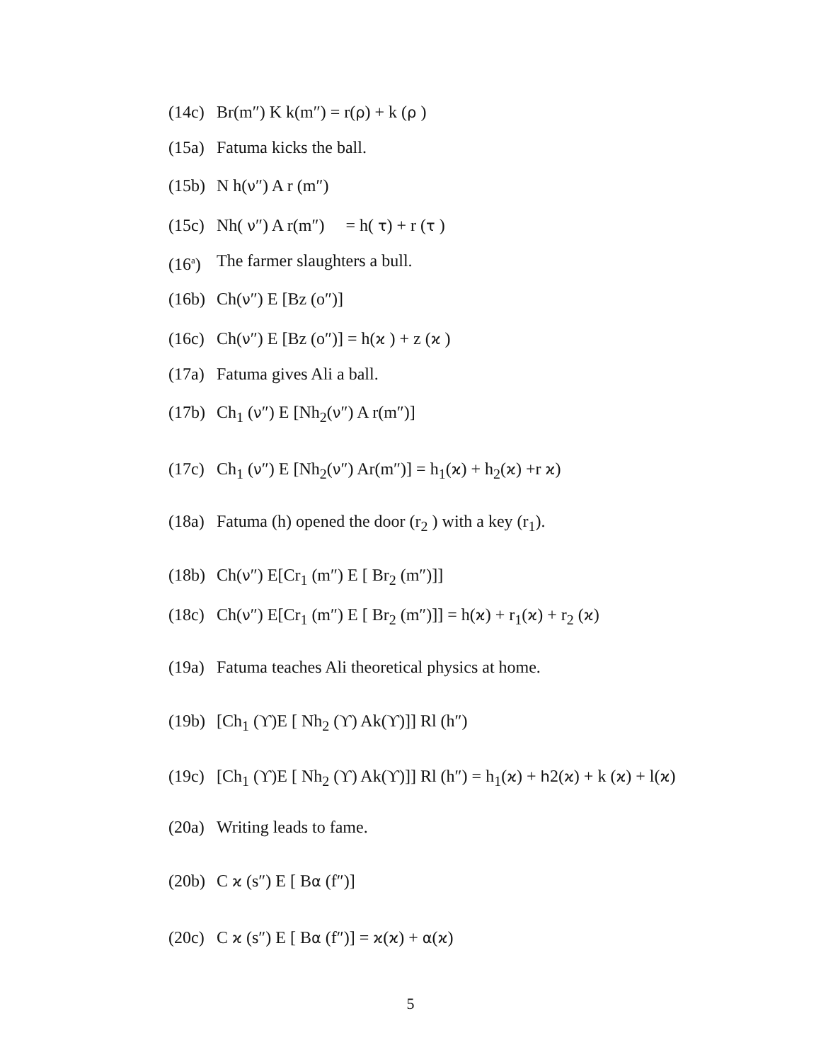(14c) Br(m″) K k(m″) = r(ρ) + k (ρ )
(15a) Fatuma kicks the ball.
(15b) N h(ν″) A r (m″)
(15c) Nh( ν″) A r(m″) = h( τ) + r (τ )
(16<sup>a</sup>) The farmer slaughters a bull.
(16b) Ch(ν″) E [Bz (o″)]
(16c) Ch(ν″) E [Bz (o″)] = h(ϰ ) + z (ϰ )
(17a) Fatuma gives Ali a ball.
(17b) Ch<sub>1</sub> (ν″) E [Nh<sub>2</sub>(ν″) A r(m″)]
(17c) Ch<sub>1</sub> (ν″) E [Nh<sub>2</sub>(ν″) Ar(m″)] = h<sub>1</sub>(ϰ) + h<sub>2</sub>(ϰ) +r ϰ)
(18a) Fatuma (h) opened the door (r<sub>2</sub> ) with a key (r<sub>1</sub>).
(18b) Ch(ν″) E[Cr<sub>1</sub> (m″) E [ Br<sub>2</sub> (m″)]]
(18c) Ch(ν″) E[Cr<sub>1</sub> (m″) E [ Br<sub>2</sub> (m″)]] = h(ϰ) + r<sub>1</sub>(ϰ) + r<sub>2</sub> (ϰ)
(19a) Fatuma teaches Ali theoretical physics at home.
(19b) [Ch<sub>1</sub> (ϒ)E [ Nh<sub>2</sub> (ϒ) Ak(ϒ)]] Rl (h″)
(19c) [Ch<sub>1</sub> (ϒ)E [ Nh<sub>2</sub> (ϒ) Ak(ϒ)]] Rl (h″) = h<sub>1</sub>(ϰ) + h2(ϰ) + k (ϰ) + l(ϰ)
(20a) Writing leads to fame.
(20b) C ϰ (s″) E [ Bα (f″)]
(20c) C ϰ (s″) E [ Bα (f″)] = ϰ(ϰ) + α(ϰ)
5